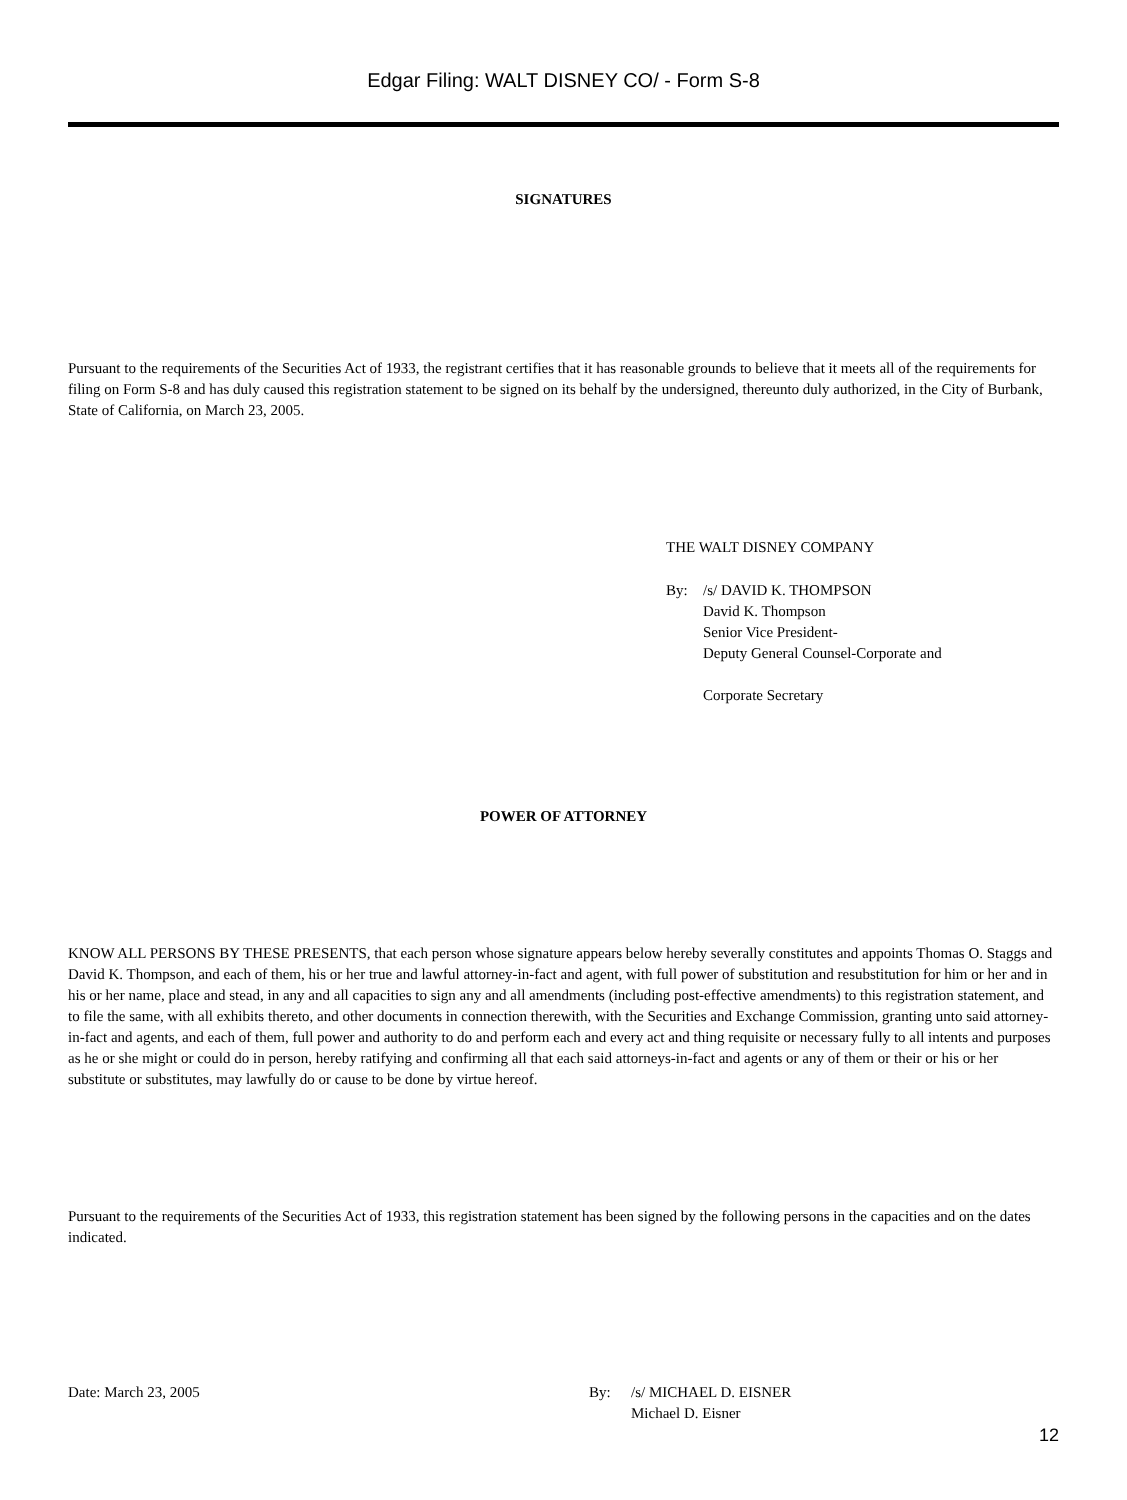Edgar Filing: WALT DISNEY CO/ - Form S-8
SIGNATURES
Pursuant to the requirements of the Securities Act of 1933, the registrant certifies that it has reasonable grounds to believe that it meets all of the requirements for filing on Form S-8 and has duly caused this registration statement to be signed on its behalf by the undersigned, thereunto duly authorized, in the City of Burbank, State of California, on March 23, 2005.
THE WALT DISNEY COMPANY
By: /s/ DAVID K. THOMPSON
David K. Thompson
Senior Vice President-
Deputy General Counsel-Corporate and
Corporate Secretary
POWER OF ATTORNEY
KNOW ALL PERSONS BY THESE PRESENTS, that each person whose signature appears below hereby severally constitutes and appoints Thomas O. Staggs and David K. Thompson, and each of them, his or her true and lawful attorney-in-fact and agent, with full power of substitution and resubstitution for him or her and in his or her name, place and stead, in any and all capacities to sign any and all amendments (including post-effective amendments) to this registration statement, and to file the same, with all exhibits thereto, and other documents in connection therewith, with the Securities and Exchange Commission, granting unto said attorney-in-fact and agents, and each of them, full power and authority to do and perform each and every act and thing requisite or necessary fully to all intents and purposes as he or she might or could do in person, hereby ratifying and confirming all that each said attorneys-in-fact and agents or any of them or their or his or her substitute or substitutes, may lawfully do or cause to be done by virtue hereof.
Pursuant to the requirements of the Securities Act of 1933, this registration statement has been signed by the following persons in the capacities and on the dates indicated.
Date: March 23, 2005 By: /s/ MICHAEL D. EISNER
Michael D. Eisner
12